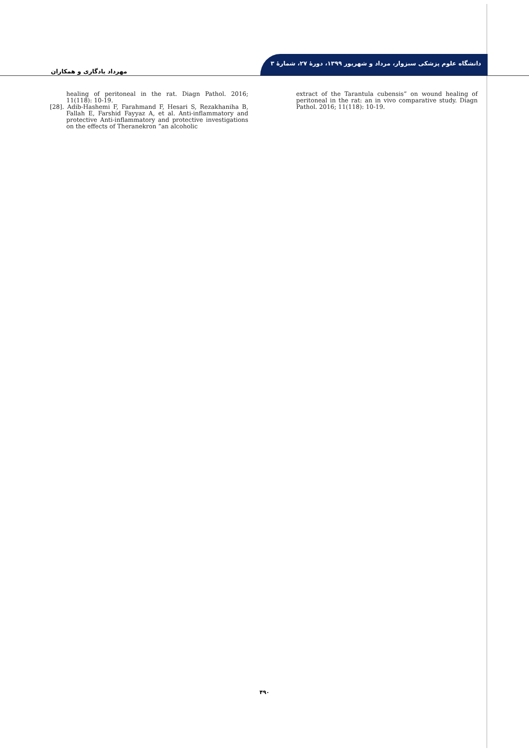دانشگاه علوم پزشکی سبزوار، مرداد و شهریور ۱۳۹۹، دورهٔ ۲۷، شمارهٔ ۳
مهرداد یادگاری و همکاران
healing of peritoneal in the rat. Diagn Pathol. 2016; 11(118): 10-19.
[28]. Adib-Hashemi F, Farahmand F, Hesari S, Rezakhaniha B, Fallah E, Farshid Fayyaz A, et al. Anti-inflammatory and protective Anti-inflammatory and protective investigations on the effects of Theranekron “an alcoholic
extract of the Tarantula cubensis” on wound healing of peritoneal in the rat: an in vivo comparative study. Diagn Pathol. 2016; 11(118): 10-19.
۴۹۰